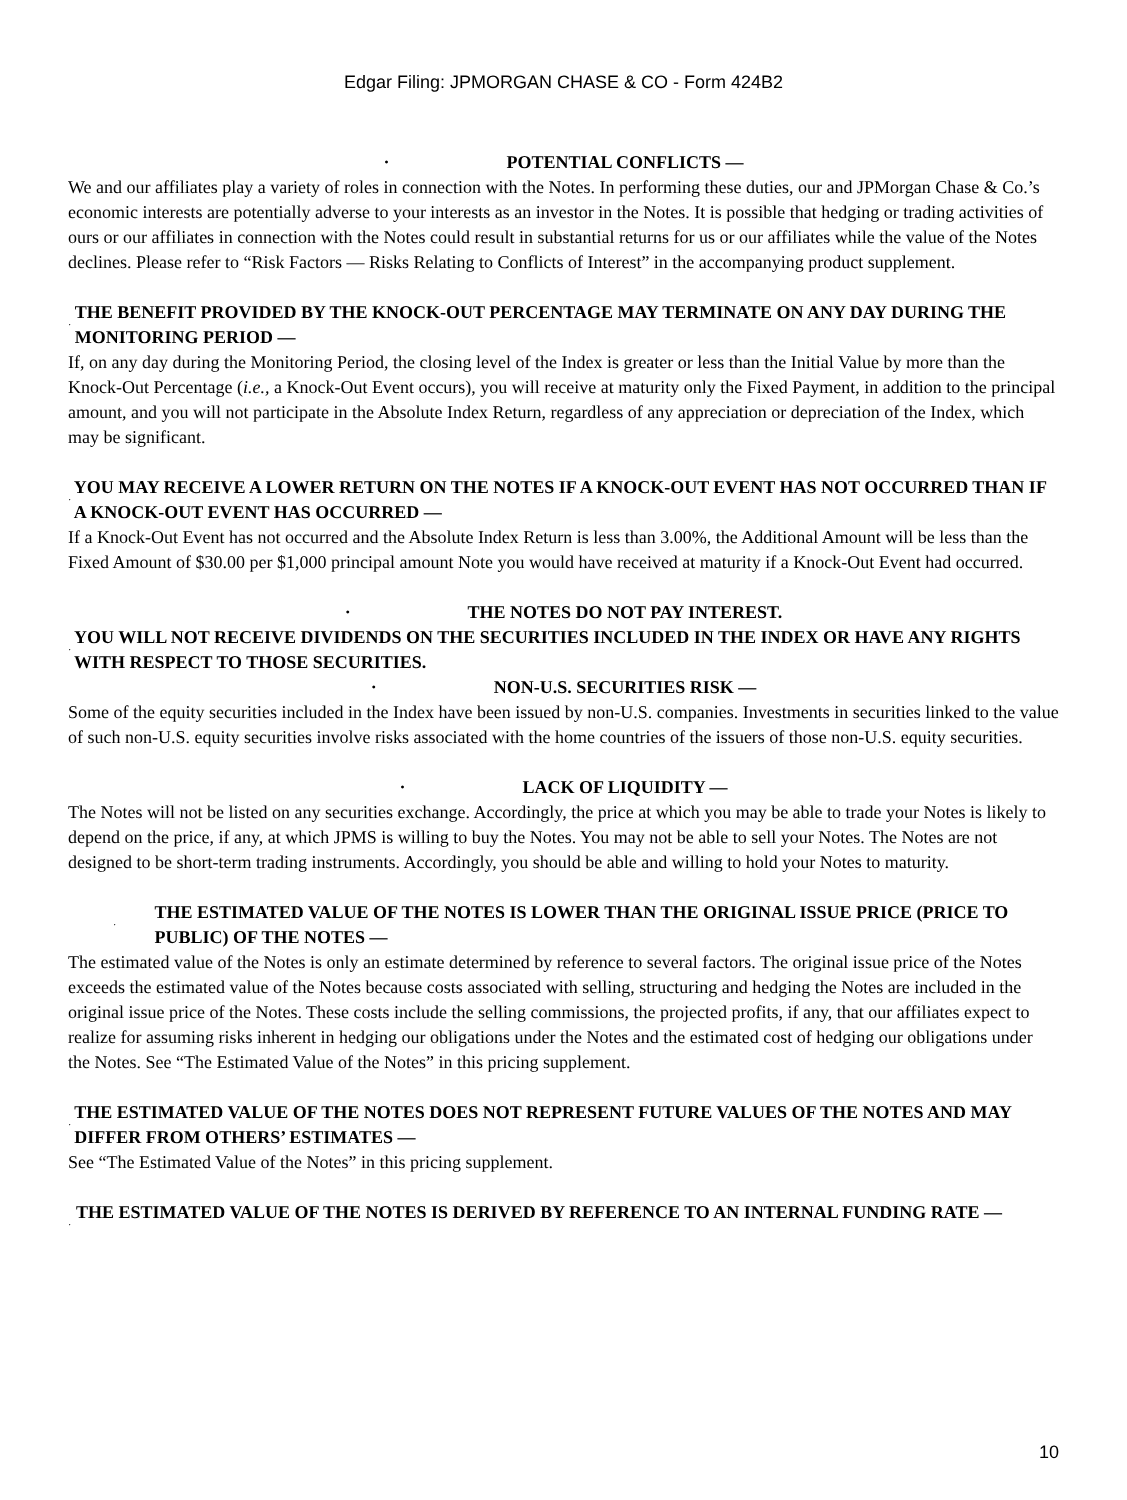Edgar Filing: JPMORGAN CHASE & CO - Form 424B2
· POTENTIAL CONFLICTS —
We and our affiliates play a variety of roles in connection with the Notes. In performing these duties, our and JPMorgan Chase & Co.’s economic interests are potentially adverse to your interests as an investor in the Notes. It is possible that hedging or trading activities of ours or our affiliates in connection with the Notes could result in substantial returns for us or our affiliates while the value of the Notes declines. Please refer to “Risk Factors — Risks Relating to Conflicts of Interest” in the accompanying product supplement.
·
THE BENEFIT PROVIDED BY THE KNOCK-OUT PERCENTAGE MAY TERMINATE ON ANY DAY DURING THE MONITORING PERIOD —
If, on any day during the Monitoring Period, the closing level of the Index is greater or less than the Initial Value by more than the Knock-Out Percentage (i.e., a Knock-Out Event occurs), you will receive at maturity only the Fixed Payment, in addition to the principal amount, and you will not participate in the Absolute Index Return, regardless of any appreciation or depreciation of the Index, which may be significant.
·
YOU MAY RECEIVE A LOWER RETURN ON THE NOTES IF A KNOCK-OUT EVENT HAS NOT OCCURRED THAN IF A KNOCK-OUT EVENT HAS OCCURRED —
If a Knock-Out Event has not occurred and the Absolute Index Return is less than 3.00%, the Additional Amount will be less than the Fixed Amount of $30.00 per $1,000 principal amount Note you would have received at maturity if a Knock-Out Event had occurred.
· THE NOTES DO NOT PAY INTEREST.
·
YOU WILL NOT RECEIVE DIVIDENDS ON THE SECURITIES INCLUDED IN THE INDEX OR HAVE ANY RIGHTS WITH RESPECT TO THOSE SECURITIES.
· NON-U.S. SECURITIES RISK —
Some of the equity securities included in the Index have been issued by non-U.S. companies. Investments in securities linked to the value of such non-U.S. equity securities involve risks associated with the home countries of the issuers of those non-U.S. equity securities.
· LACK OF LIQUIDITY —
The Notes will not be listed on any securities exchange. Accordingly, the price at which you may be able to trade your Notes is likely to depend on the price, if any, at which JPMS is willing to buy the Notes. You may not be able to sell your Notes. The Notes are not designed to be short-term trading instruments. Accordingly, you should be able and willing to hold your Notes to maturity.
·
THE ESTIMATED VALUE OF THE NOTES IS LOWER THAN THE ORIGINAL ISSUE PRICE (PRICE TO PUBLIC) OF THE NOTES —
The estimated value of the Notes is only an estimate determined by reference to several factors. The original issue price of the Notes exceeds the estimated value of the Notes because costs associated with selling, structuring and hedging the Notes are included in the original issue price of the Notes. These costs include the selling commissions, the projected profits, if any, that our affiliates expect to realize for assuming risks inherent in hedging our obligations under the Notes and the estimated cost of hedging our obligations under the Notes. See “The Estimated Value of the Notes” in this pricing supplement.
·
THE ESTIMATED VALUE OF THE NOTES DOES NOT REPRESENT FUTURE VALUES OF THE NOTES AND MAY DIFFER FROM OTHERS’ ESTIMATES —
See “The Estimated Value of the Notes” in this pricing supplement.
·
THE ESTIMATED VALUE OF THE NOTES IS DERIVED BY REFERENCE TO AN INTERNAL FUNDING RATE —
10